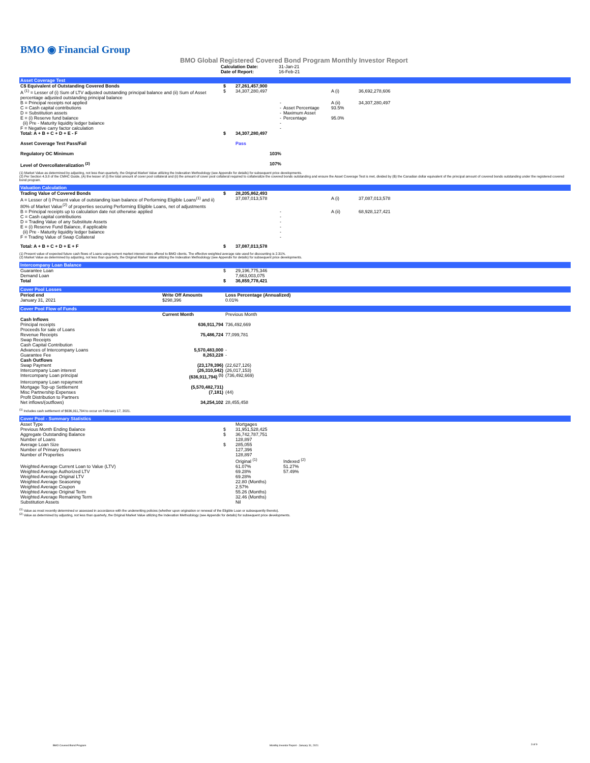BMO ◉ Financial Group
BMO Global Registered Covered Bond Program Monthly Investor Report
| Calculation Date: | 31-Jan-21 |
| Date of Report: | 16-Feb-21 |
Asset Coverage Test
| C$ Equivalent of Outstanding Covered Bonds | $ | 27,261,457,900 | | | |
| A <sup>(1)</sup> = Lesser of (i) Sum of LTV adjusted outstanding principal balance and (ii) Sum of Asset percentage adjusted outstanding principal balance | $ | 34,307,280,497 | | A (i) | 36,692,278,606 |
| B = Principal receipts not applied | | - | | A (ii) | 34,307,280,497 |
| C = Cash capital contributions D = Substitution assets E = (i) Reserve fund balance (ii) Pre - Maturity liquidity ledger balance F = Negative carry factor calculation | | - - - - - | Asset Percentage Maximum Asset Percentage | 93.5% 95.0% | |
| Total: A + B + C + D + E - F | $ | 34,307,280,497 | | | |
| Asset Coverage Test Pass/Fail | | Pass | | | |
| Regulatory OC Minimum | | 103% | | | |
| Level of Overcollateralization <sup>(2)</sup> | | 107% | | | |
(1) Market Value as determined by adjusting, not less than quarterly, the Original Market Value utilizing the Indexation Methodology (see Appendix for details) for subsequent price developments.
(2) Per Section 4.3.8 of the CMHC Guide, (A) the lesser of (i) the total amount of cover pool collateral and (ii) the amount of cover pool collateral required to collateralize the covered bonds outstanding and ensure the Asset Coverage Test is met, divided by (B) the Canadian dollar equivalent of the principal amount of covered bonds outstanding under the registered covered bond program.
Valuation Calculation
| Trading Value of Covered Bonds | $ | 28,205,862,493 | | | |
| A = Lesser of i) Present value of outstanding loan balance of Performing Eligible Loans<sup>(1)</sup> and ii) 80% of Market Value<sup>(2)</sup> of properties securing Performing Eligible Loans, net of adjustments | | 37,087,013,578 | | A (i) | 37,087,013,578 |
| B = Principal receipts up to calculation date not otherwise applied C = Cash capital contributions D = Trading Value of any Substitute Assets E = (i) Reserve Fund Balance, if applicable (ii) Pre - Maturity liquidity ledger balance F = Trading Value of Swap Collateral | | - - - - - - | | A (ii) | 68,928,127,421 |
| Total: A + B + C + D + E + F | $ | 37,087,013,578 | | | |
(1) Present value of expected future cash flows of Loans using current market interest rates offered to BMO clients. The effective weighted average rate used for discounting is 2.31%.
(2) Market Value as determined by adjusting, not less than quarterly, the Original Market Value utilizing the Indexation Methodology (see Appendix for details) for subsequent price developments.
Intercompany Loan Balance
| Guarantee Loan | $ | 29,196,775,346 |
| Demand Loan | | 7,663,003,075 |
| Total | $ | 36,859,778,421 |
Cover Pool Losses
| Period end | Write Off Amounts | Loss Percentage (Annualized) |
| --- | --- | --- |
| January 31, 2021 | $298,396 | 0.01% |
Cover Pool Flow of Funds
| | Current Month | Previous Month |
| --- | --- | --- |
| Cash Inflows | | |
| Principal receipts | 636,911,794 | 736,492,669 |
| Proceeds for sale of Loans | | |
| Revenue Receipts | 75,486,724 | 77,099,781 |
| Swap Receipts | | |
| Cash Capital Contribution | | |
| Advances of Intercompany Loans | 5,570,483,000 | - |
| Guarantee Fee | 8,263,228 | - |
| Cash Outflows | | |
| Swap Payment | (23,178,396) | (22,627,126) |
| Intercompany Loan interest | (26,310,542) | (26,017,153) |
| Intercompany Loan principal | (636,911,794) <sup>(1)</sup> | (736,492,669) |
| Intercompany Loan repayment | | |
| Mortgage Top-up Settlement | (5,570,482,731) | |
| Misc Partnership Expenses | (7,181) | (44) |
| Profit Distribution to Partners | | |
| Net inflows/(outflows) | 34,254,102 | 28,455,458 |
<sup>(1)</sup> Includes cash settlement of $636,911,794 to occur on February 17, 2021.
Cover Pool - Summary Statistics
| Asset Type | | Mortgages | |
| Previous Month Ending Balance | $ | 31,951,528,425 | |
| Aggregate Outstanding Balance | $ | 36,742,787,751 | |
| Number of Loans | | 128,897 | |
| Average Loan Size | $ | 285,055 | |
| Number of Primary Borrowers | | 127,396 | |
| Number of Properties | | 128,897 | |
| | | Original <sup>(1)</sup> | Indexed <sup>(2)</sup> |
| Weighted Average Current Loan to Value (LTV) | | 61.07% | 51.27% |
| Weighted Average Authorized LTV | | 69.28% | 57.49% |
| Weighted Average Original LTV | | 69.28% | |
| Weighted Average Seasoning | | 22.80 (Months) | |
| Weighted Average Coupon | | 2.57% | |
| Weighted Average Original Term | | 55.26 (Months) | |
| Weighted Average Remaining Term | | 32.46 (Months) | |
| Substitution Assets | | Nil | |
<sup>(1)</sup> Value as most recently determined or assessed in accordance with the underwriting policies (whether upon origination or renewal of the Eligible Loan or subsequently thereto).
<sup>(2)</sup> Value as determined by adjusting, not less than quarterly, the Original Market Value utilizing the Indexation Methodology (see Appendix for details) for subsequent price developments.
BMO Covered Bond Program
Monthly Investor Report - January 31, 2021
3 of 9